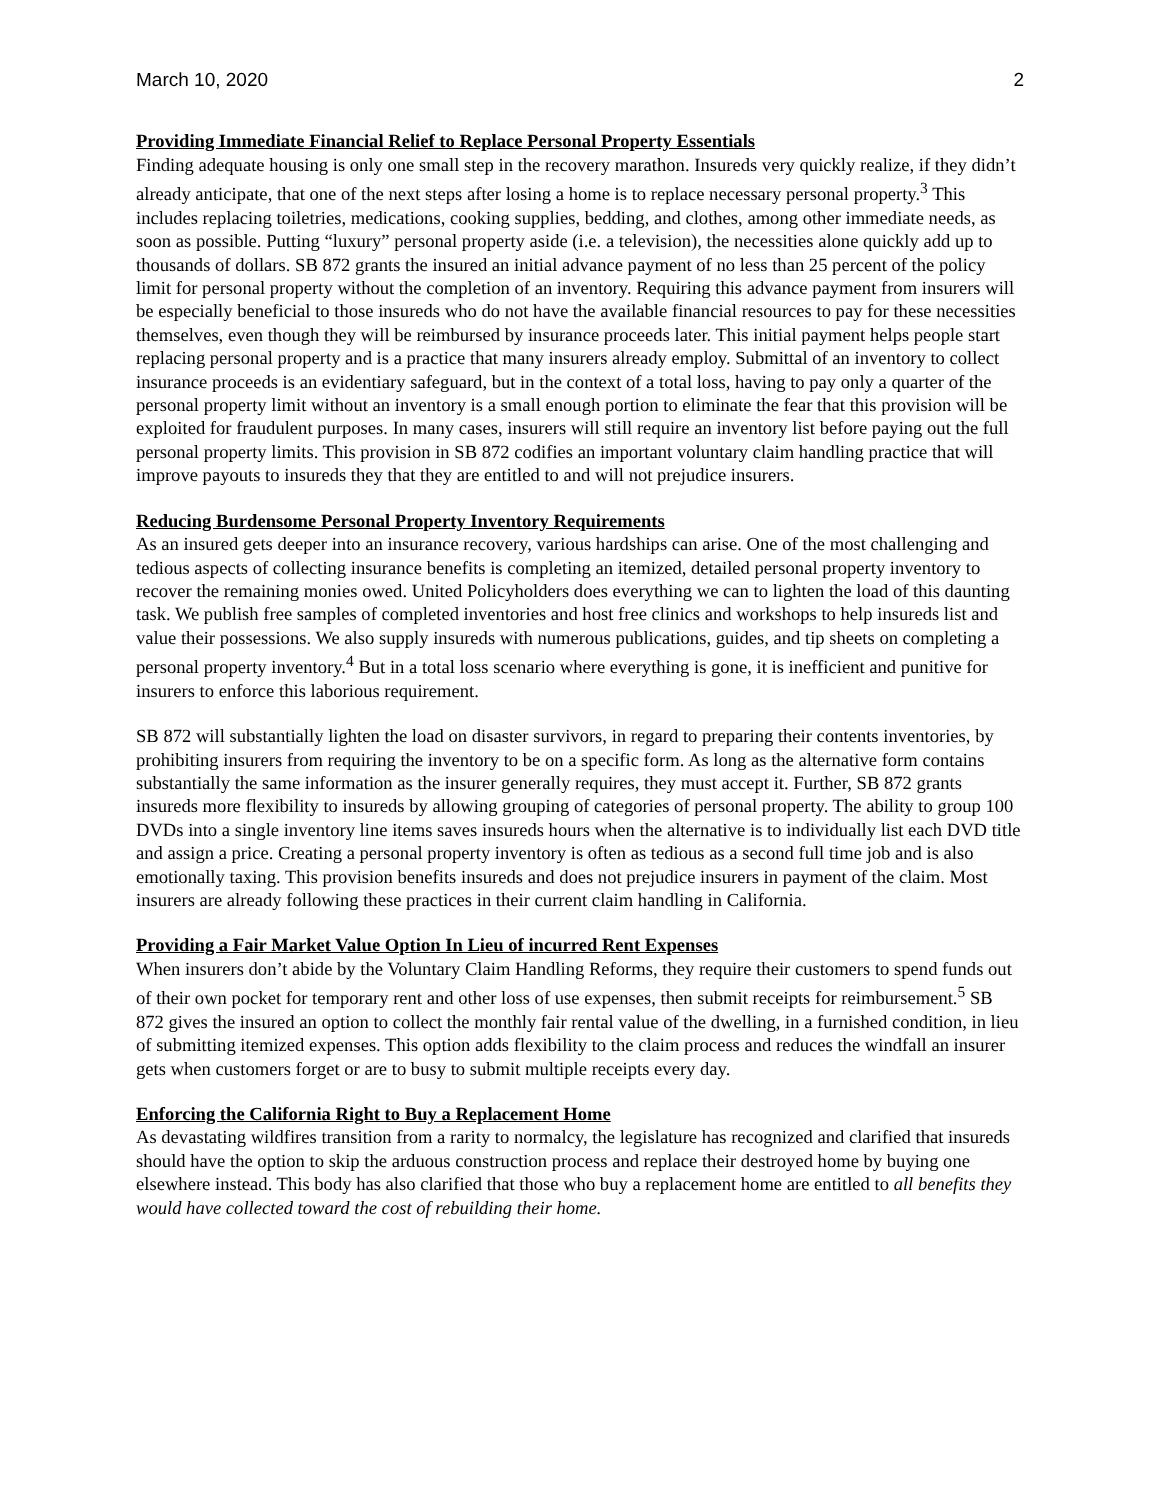March 10, 2020 2
Providing Immediate Financial Relief to Replace Personal Property Essentials
Finding adequate housing is only one small step in the recovery marathon. Insureds very quickly realize, if they didn’t already anticipate, that one of the next steps after losing a home is to replace necessary personal property.<sup>3</sup> This includes replacing toiletries, medications, cooking supplies, bedding, and clothes, among other immediate needs, as soon as possible. Putting “luxury” personal property aside (i.e. a television), the necessities alone quickly add up to thousands of dollars. SB 872 grants the insured an initial advance payment of no less than 25 percent of the policy limit for personal property without the completion of an inventory. Requiring this advance payment from insurers will be especially beneficial to those insureds who do not have the available financial resources to pay for these necessities themselves, even though they will be reimbursed by insurance proceeds later. This initial payment helps people start replacing personal property and is a practice that many insurers already employ. Submittal of an inventory to collect insurance proceeds is an evidentiary safeguard, but in the context of a total loss, having to pay only a quarter of the personal property limit without an inventory is a small enough portion to eliminate the fear that this provision will be exploited for fraudulent purposes. In many cases, insurers will still require an inventory list before paying out the full personal property limits. This provision in SB 872 codifies an important voluntary claim handling practice that will improve payouts to insureds they that they are entitled to and will not prejudice insurers.
Reducing Burdensome Personal Property Inventory Requirements
As an insured gets deeper into an insurance recovery, various hardships can arise. One of the most challenging and tedious aspects of collecting insurance benefits is completing an itemized, detailed personal property inventory to recover the remaining monies owed. United Policyholders does everything we can to lighten the load of this daunting task. We publish free samples of completed inventories and host free clinics and workshops to help insureds list and value their possessions. We also supply insureds with numerous publications, guides, and tip sheets on completing a personal property inventory.<sup>4</sup> But in a total loss scenario where everything is gone, it is inefficient and punitive for insurers to enforce this laborious requirement.
SB 872 will substantially lighten the load on disaster survivors, in regard to preparing their contents inventories, by prohibiting insurers from requiring the inventory to be on a specific form. As long as the alternative form contains substantially the same information as the insurer generally requires, they must accept it. Further, SB 872 grants insureds more flexibility to insureds by allowing grouping of categories of personal property. The ability to group 100 DVDs into a single inventory line items saves insureds hours when the alternative is to individually list each DVD title and assign a price. Creating a personal property inventory is often as tedious as a second full time job and is also emotionally taxing. This provision benefits insureds and does not prejudice insurers in payment of the claim. Most insurers are already following these practices in their current claim handling in California.
Providing a Fair Market Value Option In Lieu of incurred Rent Expenses
When insurers don’t abide by the Voluntary Claim Handling Reforms, they require their customers to spend funds out of their own pocket for temporary rent and other loss of use expenses, then submit receipts for reimbursement.<sup>5</sup> SB 872 gives the insured an option to collect the monthly fair rental value of the dwelling, in a furnished condition, in lieu of submitting itemized expenses. This option adds flexibility to the claim process and reduces the windfall an insurer gets when customers forget or are to busy to submit multiple receipts every day.
Enforcing the California Right to Buy a Replacement Home
As devastating wildfires transition from a rarity to normalcy, the legislature has recognized and clarified that insureds should have the option to skip the arduous construction process and replace their destroyed home by buying one elsewhere instead. This body has also clarified that those who buy a replacement home are entitled to all benefits they would have collected toward the cost of rebuilding their home.